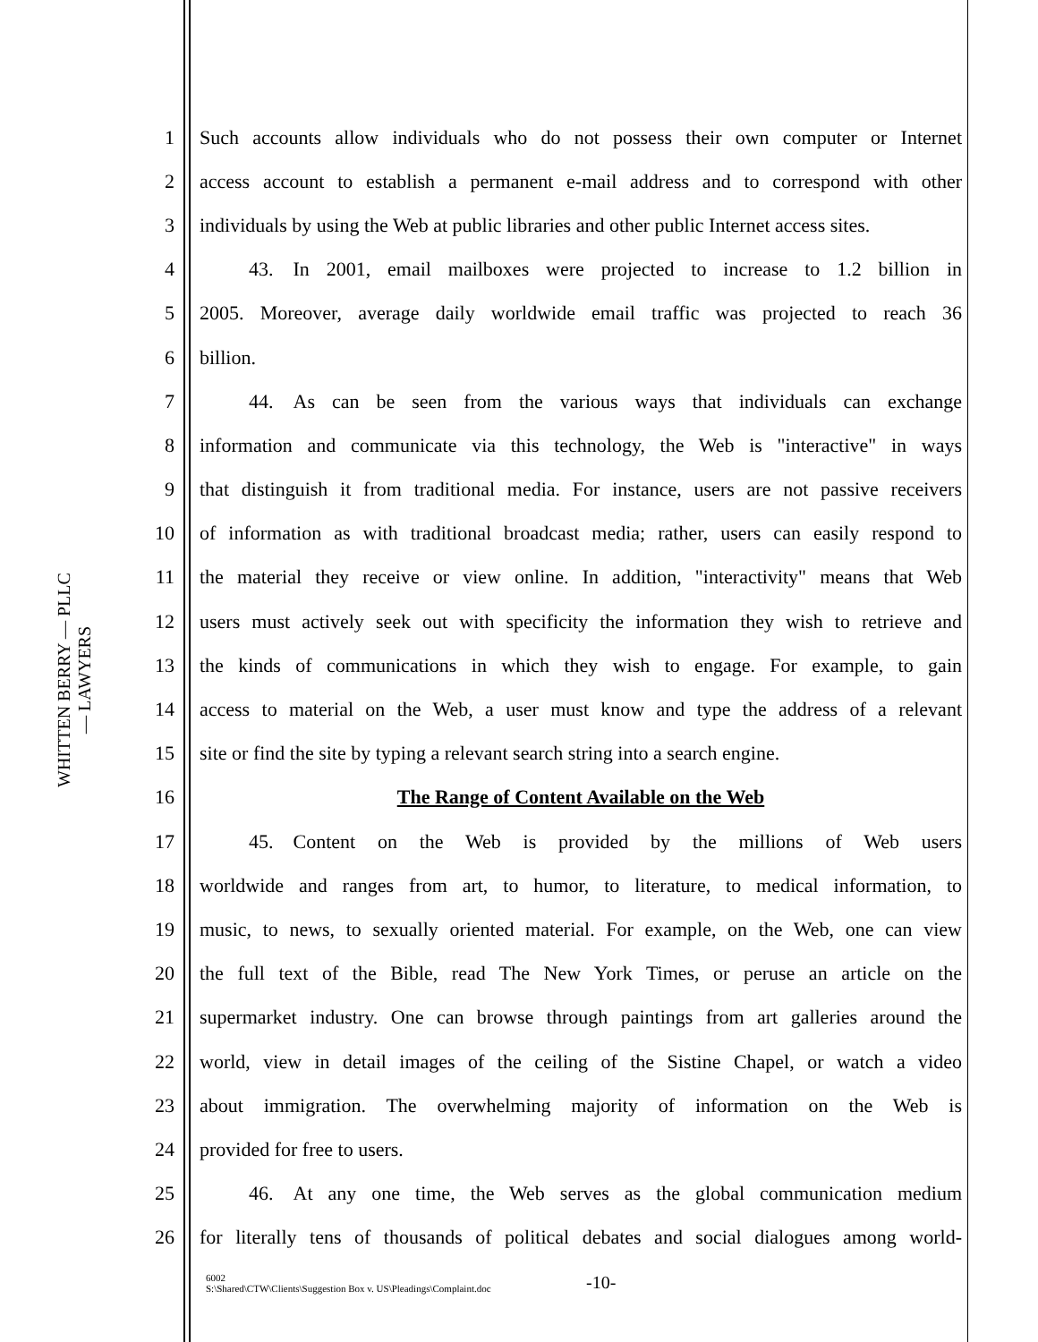WHITTEN BERRY — PLLC — LAWYERS
1 Such accounts allow individuals who do not possess their own computer or Internet
2 access account to establish a permanent e-mail address and to correspond with other
3 individuals by using the Web at public libraries and other public Internet access sites.
4   43. In 2001, email mailboxes were projected to increase to 1.2 billion in
5 2005. Moreover, average daily worldwide email traffic was projected to reach 36
6 billion.
7   44. As can be seen from the various ways that individuals can exchange
8 information and communicate via this technology, the Web is "interactive" in ways
9 that distinguish it from traditional media. For instance, users are not passive receivers
10 of information as with traditional broadcast media; rather, users can easily respond to
11 the material they receive or view online. In addition, "interactivity" means that Web
12 users must actively seek out with specificity the information they wish to retrieve and
13 the kinds of communications in which they wish to engage. For example, to gain
14 access to material on the Web, a user must know and type the address of a relevant
15 site or find the site by typing a relevant search string into a search engine.
16 The Range of Content Available on the Web
17   45. Content on the Web is provided by the millions of Web users
18 worldwide and ranges from art, to humor, to literature, to medical information, to
19 music, to news, to sexually oriented material. For example, on the Web, one can view
20 the full text of the Bible, read The New York Times, or peruse an article on the
21 supermarket industry. One can browse through paintings from art galleries around the
22 world, view in detail images of the ceiling of the Sistine Chapel, or watch a video
23 about immigration. The overwhelming majority of information on the Web is
24 provided for free to users.
25   46. At any one time, the Web serves as the global communication medium
26 for literally tens of thousands of political debates and social dialogues among world-
6002
S:\Shared\CTW\Clients\Suggestion Box v. US\Pleadings\Complaint.doc
-10-